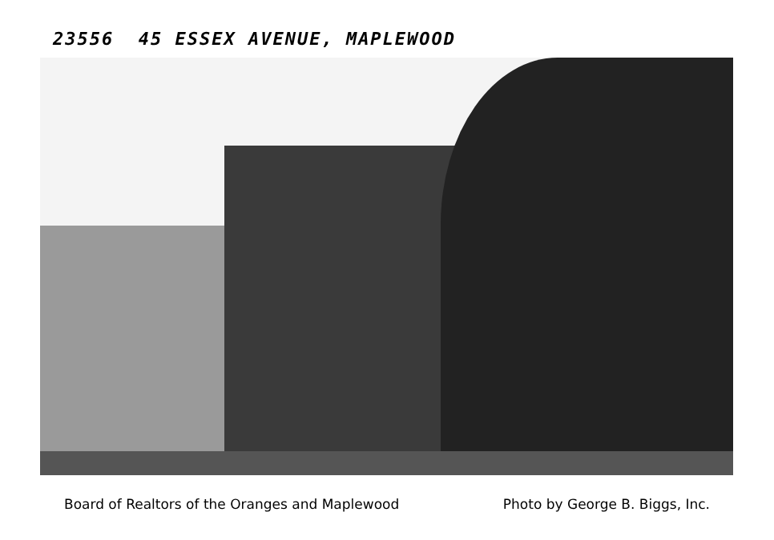23556 45 ESSEX AVENUE, MAPLEWOOD
Board of Realtors of the Oranges and Maplewood Photo by George B. Biggs, Inc.